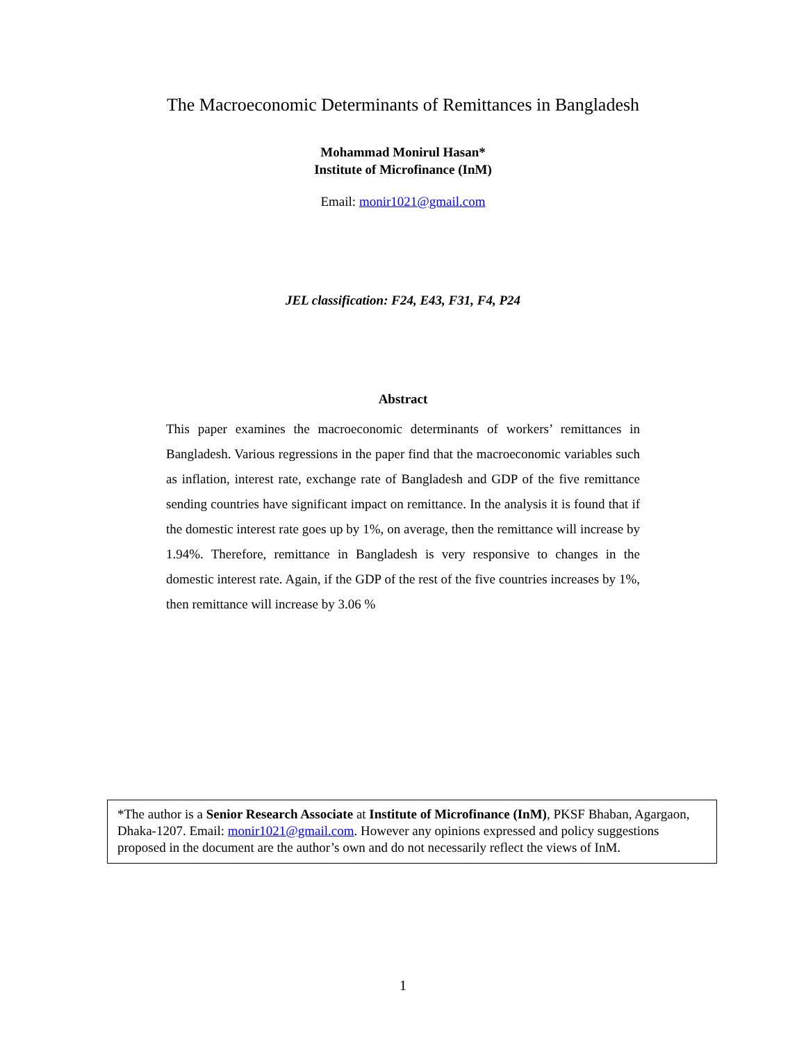The Macroeconomic Determinants of Remittances in Bangladesh
Mohammad Monirul Hasan*
Institute of Microfinance (InM)
Email: monir1021@gmail.com
JEL classification: F24, E43, F31, F4, P24
Abstract
This paper examines the macroeconomic determinants of workers’ remittances in Bangladesh. Various regressions in the paper find that the macroeconomic variables such as inflation, interest rate, exchange rate of Bangladesh and GDP of the five remittance sending countries have significant impact on remittance. In the analysis it is found that if the domestic interest rate goes up by 1%, on average, then the remittance will increase by 1.94%. Therefore, remittance in Bangladesh is very responsive to changes in the domestic interest rate. Again, if the GDP of the rest of the five countries increases by 1%, then remittance will increase by 3.06 %
*The author is a Senior Research Associate at Institute of Microfinance (InM), PKSF Bhaban, Agargaon, Dhaka-1207. Email: monir1021@gmail.com. However any opinions expressed and policy suggestions proposed in the document are the author’s own and do not necessarily reflect the views of InM.
1